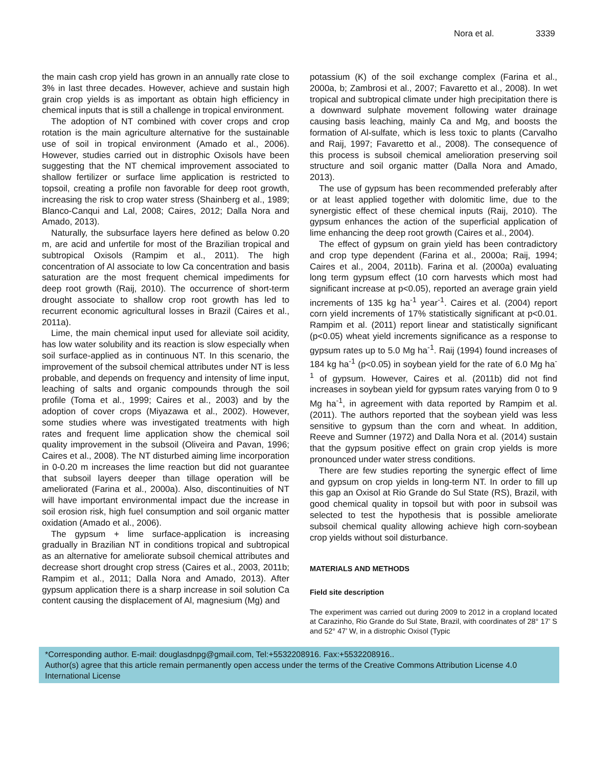Nora et al. 3339
the main cash crop yield has grown in an annually rate close to 3% in last three decades. However, achieve and sustain high grain crop yields is as important as obtain high efficiency in chemical inputs that is still a challenge in tropical environment.
The adoption of NT combined with cover crops and crop rotation is the main agriculture alternative for the sustainable use of soil in tropical environment (Amado et al., 2006). However, studies carried out in distrophic Oxisols have been suggesting that the NT chemical improvement associated to shallow fertilizer or surface lime application is restricted to topsoil, creating a profile non favorable for deep root growth, increasing the risk to crop water stress (Shainberg et al., 1989; Blanco-Canqui and Lal, 2008; Caires, 2012; Dalla Nora and Amado, 2013).
Naturally, the subsurface layers here defined as below 0.20 m, are acid and unfertile for most of the Brazilian tropical and subtropical Oxisols (Rampim et al., 2011). The high concentration of Al associate to low Ca concentration and basis saturation are the most frequent chemical impediments for deep root growth (Raij, 2010). The occurrence of short-term drought associate to shallow crop root growth has led to recurrent economic agricultural losses in Brazil (Caires et al., 2011a).
Lime, the main chemical input used for alleviate soil acidity, has low water solubility and its reaction is slow especially when soil surface-applied as in continuous NT. In this scenario, the improvement of the subsoil chemical attributes under NT is less probable, and depends on frequency and intensity of lime input, leaching of salts and organic compounds through the soil profile (Toma et al., 1999; Caires et al., 2003) and by the adoption of cover crops (Miyazawa et al., 2002). However, some studies where was investigated treatments with high rates and frequent lime application show the chemical soil quality improvement in the subsoil (Oliveira and Pavan, 1996; Caires et al., 2008). The NT disturbed aiming lime incorporation in 0-0.20 m increases the lime reaction but did not guarantee that subsoil layers deeper than tillage operation will be ameliorated (Farina et al., 2000a). Also, discontinuities of NT will have important environmental impact due the increase in soil erosion risk, high fuel consumption and soil organic matter oxidation (Amado et al., 2006).
The gypsum + lime surface-application is increasing gradually in Brazilian NT in conditions tropical and subtropical as an alternative for ameliorate subsoil chemical attributes and decrease short drought crop stress (Caires et al., 2003, 2011b; Rampim et al., 2011; Dalla Nora and Amado, 2013). After gypsum application there is a sharp increase in soil solution Ca content causing the displacement of Al, magnesium (Mg) and
potassium (K) of the soil exchange complex (Farina et al., 2000a, b; Zambrosi et al., 2007; Favaretto et al., 2008). In wet tropical and subtropical climate under high precipitation there is a downward sulphate movement following water drainage causing basis leaching, mainly Ca and Mg, and boosts the formation of Al-sulfate, which is less toxic to plants (Carvalho and Raij, 1997; Favaretto et al., 2008). The consequence of this process is subsoil chemical amelioration preserving soil structure and soil organic matter (Dalla Nora and Amado, 2013).
The use of gypsum has been recommended preferably after or at least applied together with dolomitic lime, due to the synergistic effect of these chemical inputs (Raij, 2010). The gypsum enhances the action of the superficial application of lime enhancing the deep root growth (Caires et al., 2004).
The effect of gypsum on grain yield has been contradictory and crop type dependent (Farina et al., 2000a; Raij, 1994; Caires et al., 2004, 2011b). Farina et al. (2000a) evaluating long term gypsum effect (10 corn harvests which most had significant increase at p<0.05), reported an average grain yield increments of 135 kg ha<sup>-1</sup> year<sup>-1</sup>. Caires et al. (2004) report corn yield increments of 17% statistically significant at p<0.01. Rampim et al. (2011) report linear and statistically significant (p<0.05) wheat yield increments significance as a response to gypsum rates up to 5.0 Mg ha<sup>-1</sup>. Raij (1994) found increases of 184 kg ha<sup>-1</sup> (p<0.05) in soybean yield for the rate of 6.0 Mg ha<sup>-1</sup> of gypsum. However, Caires et al. (2011b) did not find increases in soybean yield for gypsum rates varying from 0 to 9 Mg ha<sup>-1</sup>, in agreement with data reported by Rampim et al. (2011). The authors reported that the soybean yield was less sensitive to gypsum than the corn and wheat. In addition, Reeve and Sumner (1972) and Dalla Nora et al. (2014) sustain that the gypsum positive effect on grain crop yields is more pronounced under water stress conditions.
There are few studies reporting the synergic effect of lime and gypsum on crop yields in long-term NT. In order to fill up this gap an Oxisol at Rio Grande do Sul State (RS), Brazil, with good chemical quality in topsoil but with poor in subsoil was selected to test the hypothesis that is possible ameliorate subsoil chemical quality allowing achieve high corn-soybean crop yields without soil disturbance.
MATERIALS AND METHODS
Field site description
The experiment was carried out during 2009 to 2012 in a cropland located at Carazinho, Rio Grande do Sul State, Brazil, with coordinates of 28° 17’ S and 52° 47’ W, in a distrophic Oxisol (Typic
*Corresponding author. E-mail: douglasdnpg@gmail.com, Tel:+5532208916. Fax:+5532208916..
Author(s) agree that this article remain permanently open access under the terms of the Creative Commons Attribution License 4.0 International License